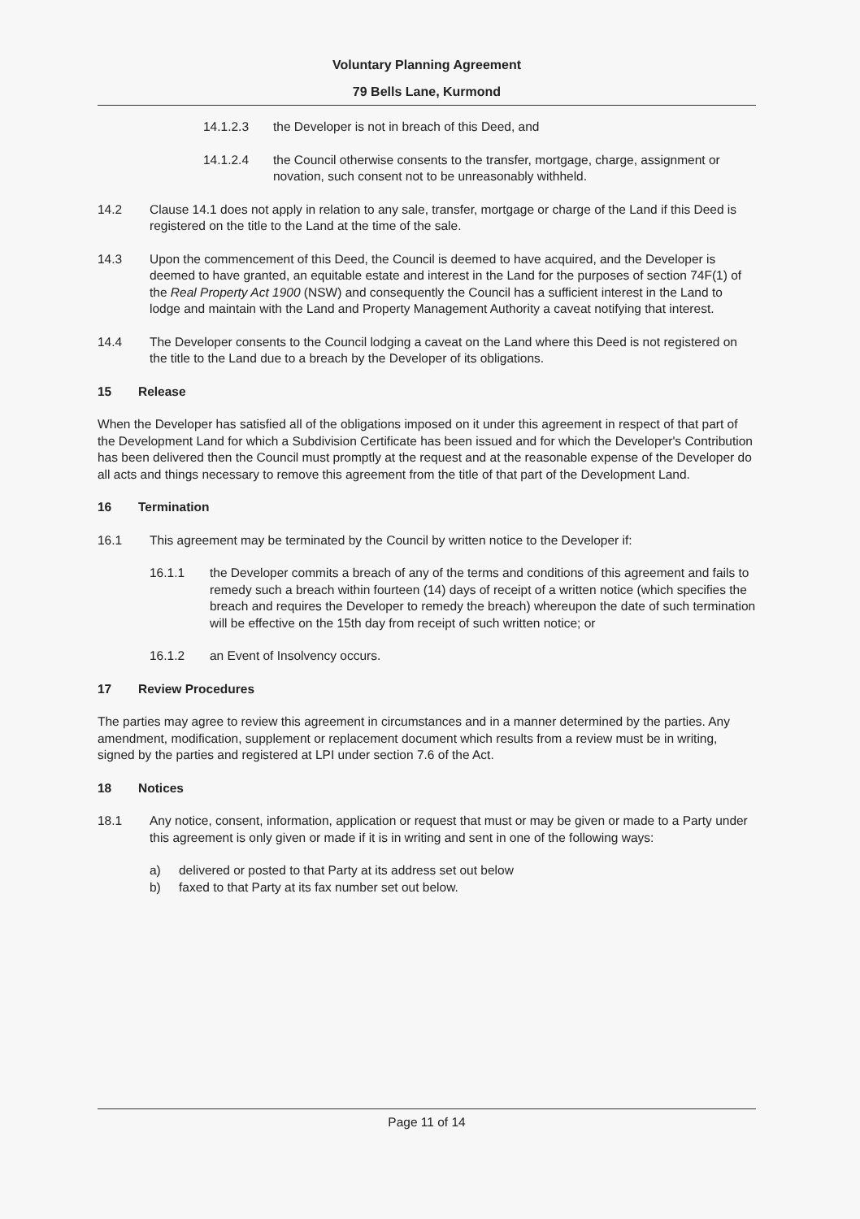Voluntary Planning Agreement
79 Bells Lane, Kurmond
14.1.2.3 the Developer is not in breach of this Deed, and
14.1.2.4 the Council otherwise consents to the transfer, mortgage, charge, assignment or novation, such consent not to be unreasonably withheld.
14.2 Clause 14.1 does not apply in relation to any sale, transfer, mortgage or charge of the Land if this Deed is registered on the title to the Land at the time of the sale.
14.3 Upon the commencement of this Deed, the Council is deemed to have acquired, and the Developer is deemed to have granted, an equitable estate and interest in the Land for the purposes of section 74F(1) of the Real Property Act 1900 (NSW) and consequently the Council has a sufficient interest in the Land to lodge and maintain with the Land and Property Management Authority a caveat notifying that interest.
14.4 The Developer consents to the Council lodging a caveat on the Land where this Deed is not registered on the title to the Land due to a breach by the Developer of its obligations.
15 Release
When the Developer has satisfied all of the obligations imposed on it under this agreement in respect of that part of the Development Land for which a Subdivision Certificate has been issued and for which the Developer's Contribution has been delivered then the Council must promptly at the request and at the reasonable expense of the Developer do all acts and things necessary to remove this agreement from the title of that part of the Development Land.
16 Termination
16.1 This agreement may be terminated by the Council by written notice to the Developer if:
16.1.1 the Developer commits a breach of any of the terms and conditions of this agreement and fails to remedy such a breach within fourteen (14) days of receipt of a written notice (which specifies the breach and requires the Developer to remedy the breach) whereupon the date of such termination will be effective on the 15th day from receipt of such written notice; or
16.1.2 an Event of Insolvency occurs.
17 Review Procedures
The parties may agree to review this agreement in circumstances and in a manner determined by the parties. Any amendment, modification, supplement or replacement document which results from a review must be in writing, signed by the parties and registered at LPI under section 7.6 of the Act.
18 Notices
18.1 Any notice, consent, information, application or request that must or may be given or made to a Party under this agreement is only given or made if it is in writing and sent in one of the following ways:
a) delivered or posted to that Party at its address set out below
b) faxed to that Party at its fax number set out below.
Page 11 of 14